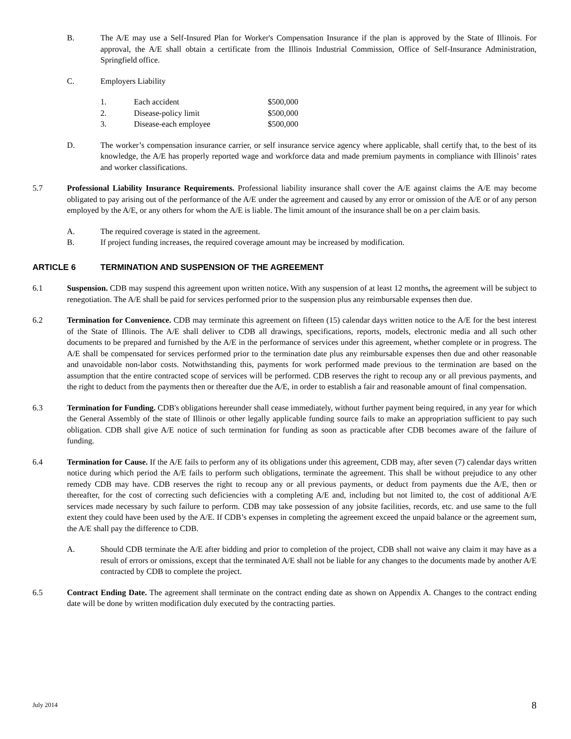B. The A/E may use a Self-Insured Plan for Worker's Compensation Insurance if the plan is approved by the State of Illinois. For approval, the A/E shall obtain a certificate from the Illinois Industrial Commission, Office of Self-Insurance Administration, Springfield office.
C. Employers Liability
| 1. | Each accident | $500,000 |
| 2. | Disease-policy limit | $500,000 |
| 3. | Disease-each employee | $500,000 |
D. The worker’s compensation insurance carrier, or self insurance service agency where applicable, shall certify that, to the best of its knowledge, the A/E has properly reported wage and workforce data and made premium payments in compliance with Illinois’ rates and worker classifications.
5.7 Professional Liability Insurance Requirements. Professional liability insurance shall cover the A/E against claims the A/E may become obligated to pay arising out of the performance of the A/E under the agreement and caused by any error or omission of the A/E or of any person employed by the A/E, or any others for whom the A/E is liable. The limit amount of the insurance shall be on a per claim basis.
A. The required coverage is stated in the agreement.
B. If project funding increases, the required coverage amount may be increased by modification.
ARTICLE 6 TERMINATION AND SUSPENSION OF THE AGREEMENT
6.1 Suspension. CDB may suspend this agreement upon written notice. With any suspension of at least 12 months, the agreement will be subject to renegotiation. The A/E shall be paid for services performed prior to the suspension plus any reimbursable expenses then due.
6.2 Termination for Convenience. CDB may terminate this agreement on fifteen (15) calendar days written notice to the A/E for the best interest of the State of Illinois. The A/E shall deliver to CDB all drawings, specifications, reports, models, electronic media and all such other documents to be prepared and furnished by the A/E in the performance of services under this agreement, whether complete or in progress. The A/E shall be compensated for services performed prior to the termination date plus any reimbursable expenses then due and other reasonable and unavoidable non-labor costs. Notwithstanding this, payments for work performed made previous to the termination are based on the assumption that the entire contracted scope of services will be performed. CDB reserves the right to recoup any or all previous payments, and the right to deduct from the payments then or thereafter due the A/E, in order to establish a fair and reasonable amount of final compensation.
6.3 Termination for Funding. CDB's obligations hereunder shall cease immediately, without further payment being required, in any year for which the General Assembly of the state of Illinois or other legally applicable funding source fails to make an appropriation sufficient to pay such obligation. CDB shall give A/E notice of such termination for funding as soon as practicable after CDB becomes aware of the failure of funding.
6.4 Termination for Cause. If the A/E fails to perform any of its obligations under this agreement, CDB may, after seven (7) calendar days written notice during which period the A/E fails to perform such obligations, terminate the agreement. This shall be without prejudice to any other remedy CDB may have. CDB reserves the right to recoup any or all previous payments, or deduct from payments due the A/E, then or thereafter, for the cost of correcting such deficiencies with a completing A/E and, including but not limited to, the cost of additional A/E services made necessary by such failure to perform. CDB may take possession of any jobsite facilities, records, etc. and use same to the full extent they could have been used by the A/E. If CDB’s expenses in completing the agreement exceed the unpaid balance or the agreement sum, the A/E shall pay the difference to CDB.
A. Should CDB terminate the A/E after bidding and prior to completion of the project, CDB shall not waive any claim it may have as a result of errors or omissions, except that the terminated A/E shall not be liable for any changes to the documents made by another A/E contracted by CDB to complete the project.
6.5 Contract Ending Date. The agreement shall terminate on the contract ending date as shown on Appendix A. Changes to the contract ending date will be done by written modification duly executed by the contracting parties.
July 2014 8